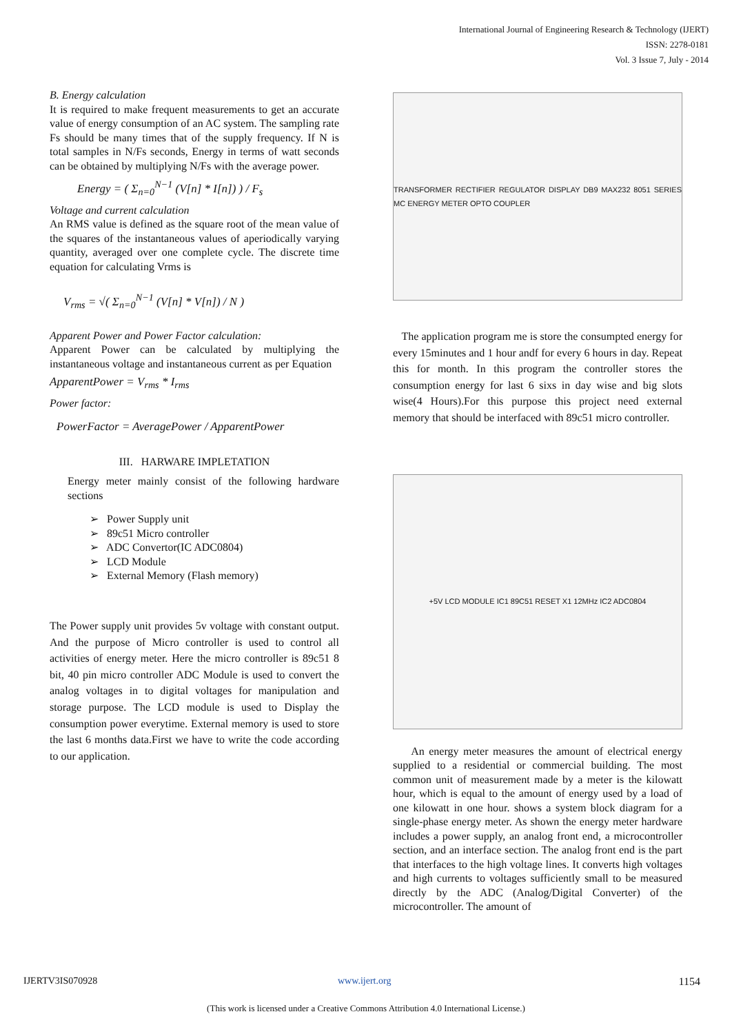International Journal of Engineering Research & Technology (IJERT)
ISSN: 2278-0181
Vol. 3 Issue 7, July - 2014
B. Energy calculation
It is required to make frequent measurements to get an accurate value of energy consumption of an AC system. The sampling rate Fs should be many times that of the supply frequency. If N is total samples in N/Fs seconds, Energy in terms of watt seconds can be obtained by multiplying N/Fs with the average power.
Energy = ( Σ<sub>n=0</sub><sup>N−1</sup> (V[n] * I[n]) ) / F<sub>s</sub>
Voltage and current calculation
An RMS value is defined as the square root of the mean value of the squares of the instantaneous values of aperiodically varying quantity, averaged over one complete cycle. The discrete time equation for calculating Vrms is
V<sub>rms</sub> = √( Σ<sub>n=0</sub><sup>N−1</sup> (V[n] * V[n]) / N )
Apparent Power and Power Factor calculation:
Apparent Power can be calculated by multiplying the instantaneous voltage and instantaneous current as per Equation
ApparentPower = V<sub>rms</sub> * I<sub>rms</sub>
Power factor:
PowerFactor = AveragePower / ApparentPower
III. HARWARE IMPLETATION
Energy meter mainly consist of the following hardware sections
➢ Power Supply unit
➢ 89c51 Micro controller
➢ ADC Convertor(IC ADC0804)
➢ LCD Module
➢ External Memory (Flash memory)
The Power supply unit provides 5v voltage with constant output. And the purpose of Micro controller is used to control all activities of energy meter. Here the micro controller is 89c51 8 bit, 40 pin micro controller ADC Module is used to convert the analog voltages in to digital voltages for manipulation and storage purpose. The LCD module is used to Display the consumption power everytime. External memory is used to store the last 6 months data.First we have to write the code according to our application.
TRANSFORMER RECTIFIER REGULATOR DISPLAY DB9 MAX232 8051 SERIES MC ENERGY METER OPTO COUPLER
The application program me is store the consumpted energy for every 15minutes and 1 hour andf for every 6 hours in day. Repeat this for month. In this program the controller stores the consumption energy for last 6 sixs in day wise and big slots wise(4 Hours).For this purpose this project need external memory that should be interfaced with 89c51 micro controller.
+5V LCD MODULE IC1 89C51 RESET X1 12MHz IC2 ADC0804
An energy meter measures the amount of electrical energy supplied to a residential or commercial building. The most common unit of measurement made by a meter is the kilowatt hour, which is equal to the amount of energy used by a load of one kilowatt in one hour. shows a system block diagram for a single-phase energy meter. As shown the energy meter hardware includes a power supply, an analog front end, a microcontroller section, and an interface section. The analog front end is the part that interfaces to the high voltage lines. It converts high voltages and high currents to voltages sufficiently small to be measured directly by the ADC (Analog/Digital Converter) of the microcontroller. The amount of
IJERTV3IS070928 www.ijert.org 1154
(This work is licensed under a Creative Commons Attribution 4.0 International License.)